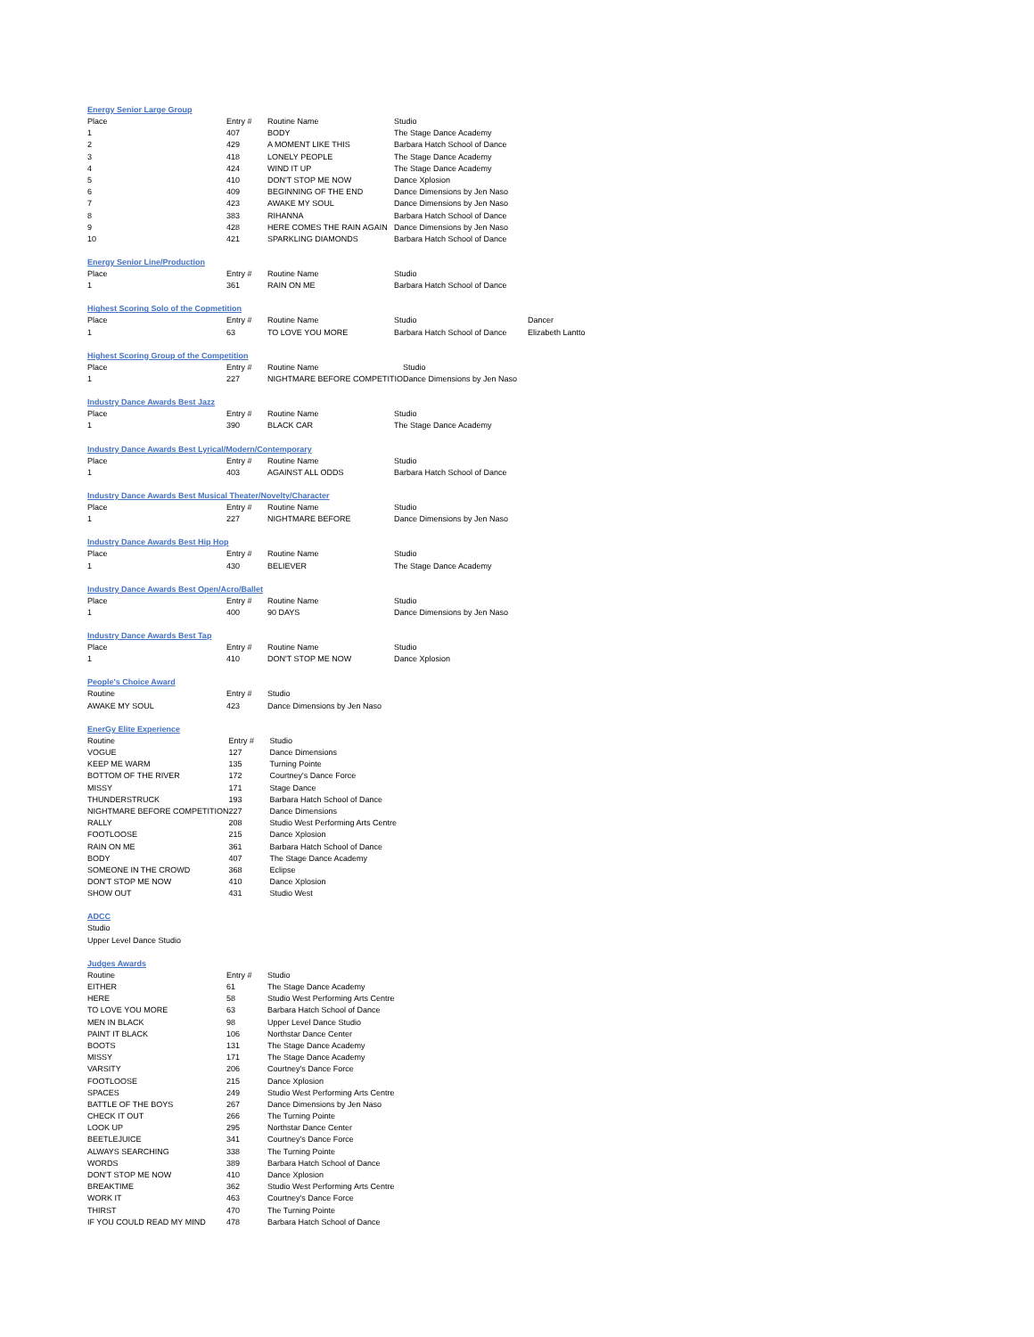Energy Senior Large Group
| Place | Entry # | Routine Name | Studio |
| --- | --- | --- | --- |
| 1 | 407 | BODY | The Stage Dance Academy |
| 2 | 429 | A MOMENT LIKE THIS | Barbara Hatch School of Dance |
| 3 | 418 | LONELY PEOPLE | The Stage Dance Academy |
| 4 | 424 | WIND IT UP | The Stage Dance Academy |
| 5 | 410 | DON'T STOP ME NOW | Dance Xplosion |
| 6 | 409 | BEGINNING OF THE END | Dance Dimensions by Jen Naso |
| 7 | 423 | AWAKE MY SOUL | Dance Dimensions by Jen Naso |
| 8 | 383 | RIHANNA | Barbara Hatch School of Dance |
| 9 | 428 | HERE COMES THE RAIN AGAIN | Dance Dimensions by Jen Naso |
| 10 | 421 | SPARKLING DIAMONDS | Barbara Hatch School of Dance |
Energy Senior Line/Production
| Place | Entry # | Routine Name | Studio |
| --- | --- | --- | --- |
| 1 | 361 | RAIN ON ME | Barbara Hatch School of Dance |
Highest Scoring Solo of the Copmetition
| Place | Entry # | Routine Name | Studio | Dancer |
| --- | --- | --- | --- | --- |
| 1 | 63 | TO LOVE YOU MORE | Barbara Hatch School of Dance | Elizabeth Lantto |
Highest Scoring Group of the Competition
| Place | Entry # | Routine Name | Studio |
| --- | --- | --- | --- |
| 1 | 227 | NIGHTMARE BEFORE COMPETITIO | Dance Dimensions by Jen Naso |
Industry Dance Awards Best Jazz
| Place | Entry # | Routine Name | Studio |
| --- | --- | --- | --- |
| 1 | 390 | BLACK CAR | The Stage Dance Academy |
Industry Dance Awards Best Lyrical/Modern/Contemporary
| Place | Entry # | Routine Name | Studio |
| --- | --- | --- | --- |
| 1 | 403 | AGAINST ALL ODDS | Barbara Hatch School of Dance |
Industry Dance Awards Best Musical Theater/Novelty/Character
| Place | Entry # | Routine Name | Studio |
| --- | --- | --- | --- |
| 1 | 227 | NIGHTMARE BEFORE | Dance Dimensions by Jen Naso |
Industry Dance Awards Best Hip Hop
| Place | Entry # | Routine Name | Studio |
| --- | --- | --- | --- |
| 1 | 430 | BELIEVER | The Stage Dance Academy |
Industry Dance Awards Best Open/Acro/Ballet
| Place | Entry # | Routine Name | Studio |
| --- | --- | --- | --- |
| 1 | 400 | 90 DAYS | Dance Dimensions by Jen Naso |
Industry Dance Awards Best Tap
| Place | Entry # | Routine Name | Studio |
| --- | --- | --- | --- |
| 1 | 410 | DON'T STOP ME NOW | Dance Xplosion |
People's Choice Award
| Routine | Entry # | Studio |
| --- | --- | --- |
| AWAKE MY SOUL | 423 | Dance Dimensions by Jen Naso |
EnerGy Elite Experience
| Routine | Entry # | Studio |
| --- | --- | --- |
| VOGUE | 127 | Dance Dimensions |
| KEEP ME WARM | 135 | Turning Pointe |
| BOTTOM OF THE RIVER | 172 | Courtney's Dance Force |
| MISSY | 171 | Stage Dance |
| THUNDERSTRUCK | 193 | Barbara Hatch School of Dance |
| NIGHTMARE BEFORE COMPETITION | 227 | Dance Dimensions |
| RALLY | 208 | Studio West Performing Arts Centre |
| FOOTLOOSE | 215 | Dance Xplosion |
| RAIN ON ME | 361 | Barbara Hatch School of Dance |
| BODY | 407 | The Stage Dance Academy |
| SOMEONE IN THE CROWD | 368 | Eclipse |
| DON'T STOP ME NOW | 410 | Dance Xplosion |
| SHOW OUT | 431 | Studio West |
ADCC
| Studio |
| --- |
| Upper Level Dance Studio |
Judges Awards
| Routine | Entry # | Studio |
| --- | --- | --- |
| EITHER | 61 | The Stage Dance Academy |
| HERE | 58 | Studio West Performing Arts Centre |
| TO LOVE YOU MORE | 63 | Barbara Hatch School of Dance |
| MEN IN BLACK | 98 | Upper Level Dance Studio |
| PAINT IT BLACK | 106 | Northstar Dance Center |
| BOOTS | 131 | The Stage Dance Academy |
| MISSY | 171 | The Stage Dance Academy |
| VARSITY | 206 | Courtney's Dance Force |
| FOOTLOOSE | 215 | Dance Xplosion |
| SPACES | 249 | Studio West Performing Arts Centre |
| BATTLE OF THE BOYS | 267 | Dance Dimensions by Jen Naso |
| CHECK IT OUT | 266 | The Turning Pointe |
| LOOK UP | 295 | Northstar Dance Center |
| BEETLEJUICE | 341 | Courtney's Dance Force |
| ALWAYS SEARCHING | 338 | The Turning Pointe |
| WORDS | 389 | Barbara Hatch School of Dance |
| DON'T STOP ME NOW | 410 | Dance Xplosion |
| BREAKTIME | 362 | Studio West Performing Arts Centre |
| WORK IT | 463 | Courtney's Dance Force |
| THIRST | 470 | The Turning Pointe |
| IF YOU COULD READ MY MIND | 478 | Barbara Hatch School of Dance |